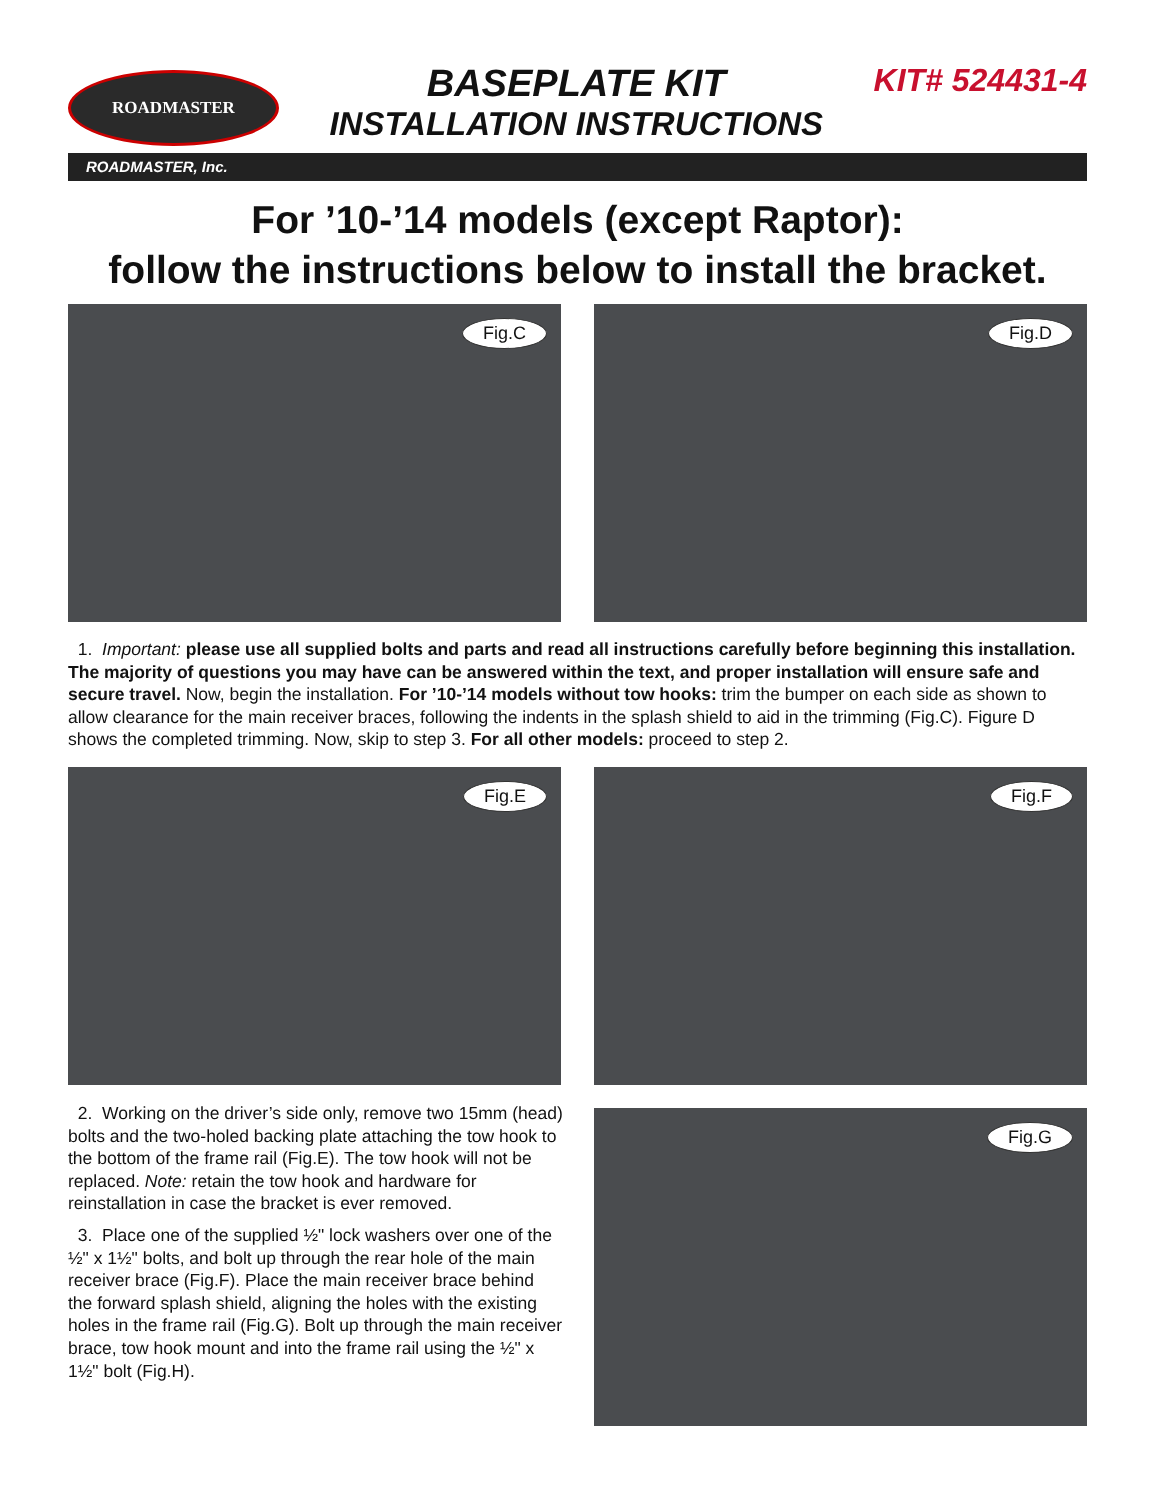ROADMASTER
BASEPLATE KIT
INSTALLATION INSTRUCTIONS
KIT# 524431-4
ROADMASTER, Inc.
For ’10-’14 models (except Raptor):
follow the instructions below to install the bracket.
Fig.C
Fig.D
1. Important: please use all supplied bolts and parts and read all instructions carefully before beginning this installation. The majority of questions you may have can be answered within the text, and proper installation will ensure safe and secure travel. Now, begin the installation. For ’10-’14 models without tow hooks: trim the bumper on each side as shown to allow clearance for the main receiver braces, following the indents in the splash shield to aid in the trimming (Fig.C). Figure D shows the completed trimming. Now, skip to step 3. For all other models: proceed to step 2.
Fig.E
Fig.F
2. Working on the driver’s side only, remove two 15mm (head) bolts and the two-holed backing plate attaching the tow hook to the bottom of the frame rail (Fig.E). The tow hook will not be replaced. Note: retain the tow hook and hardware for reinstallation in case the bracket is ever removed.
3. Place one of the supplied ½" lock washers over one of the ½" x 1½" bolts, and bolt up through the rear hole of the main receiver brace (Fig.F). Place the main receiver brace behind the forward splash shield, aligning the holes with the existing holes in the frame rail (Fig.G). Bolt up through the main receiver brace, tow hook mount and into the frame rail using the ½" x 1½" bolt (Fig.H).
Fig.G